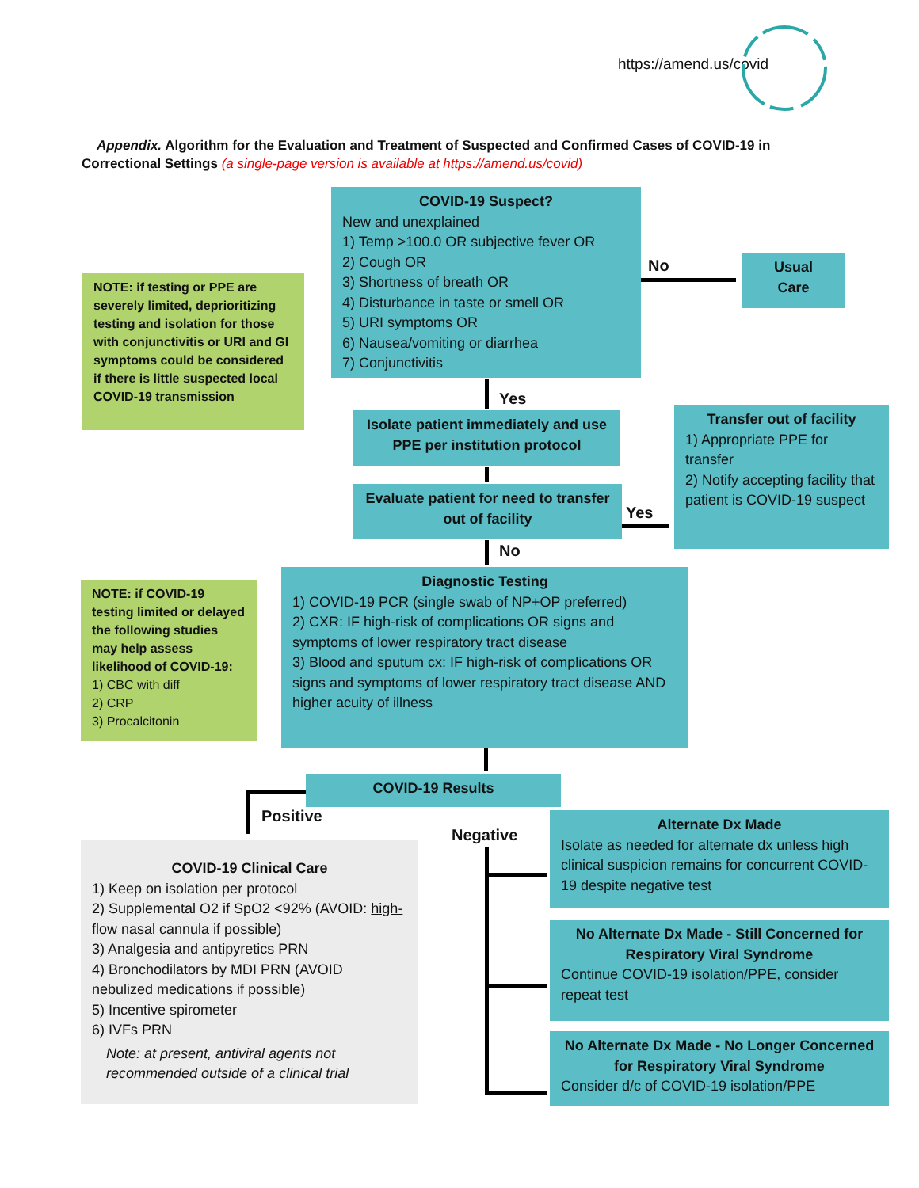https://amend.us/covid
Appendix. Algorithm for the Evaluation and Treatment of Suspected and Confirmed Cases of COVID-19 in Correctional Settings (a single-page version is available at https://amend.us/covid)
NOTE: if testing or PPE are severely limited, deprioritizing testing and isolation for those with conjunctivitis or URI and GI symptoms could be considered if there is little suspected local COVID-19 transmission
COVID-19 Suspect?
New and unexplained
1) Temp >100.0 OR subjective fever OR
2) Cough OR
3) Shortness of breath OR
4) Disturbance in taste or smell OR
5) URI symptoms OR
6) Nausea/vomiting or diarrhea
7) Conjunctivitis
No
Usual
Care
Yes
Isolate patient immediately and use PPE per institution protocol
Evaluate patient for need to transfer out of facility
Yes
Transfer out of facility
1) Appropriate PPE for transfer
2) Notify accepting facility that patient is COVID-19 suspect
No
NOTE: if COVID-19 testing limited or delayed the following studies may help assess likelihood of COVID-19:
1) CBC with diff
2) CRP
3) Procalcitonin
Diagnostic Testing
1) COVID-19 PCR (single swab of NP+OP preferred)
2) CXR: IF high-risk of complications OR signs and symptoms of lower respiratory tract disease
3) Blood and sputum cx: IF high-risk of complications OR signs and symptoms of lower respiratory tract disease AND higher acuity of illness
COVID-19 Results
Positive
Negative
COVID-19 Clinical Care
1) Keep on isolation per protocol
2) Supplemental O2 if SpO2 <92% (AVOID: high-flow nasal cannula if possible)
3) Analgesia and antipyretics PRN
4) Bronchodilators by MDI PRN (AVOID nebulized medications if possible)
5) Incentive spirometer
6) IVFs PRN
Note: at present, antiviral agents not recommended outside of a clinical trial
Alternate Dx Made
Isolate as needed for alternate dx unless high clinical suspicion remains for concurrent COVID-19 despite negative test
No Alternate Dx Made - Still Concerned for Respiratory Viral Syndrome
Continue COVID-19 isolation/PPE, consider repeat test
No Alternate Dx Made - No Longer Concerned for Respiratory Viral Syndrome
Consider d/c of COVID-19 isolation/PPE